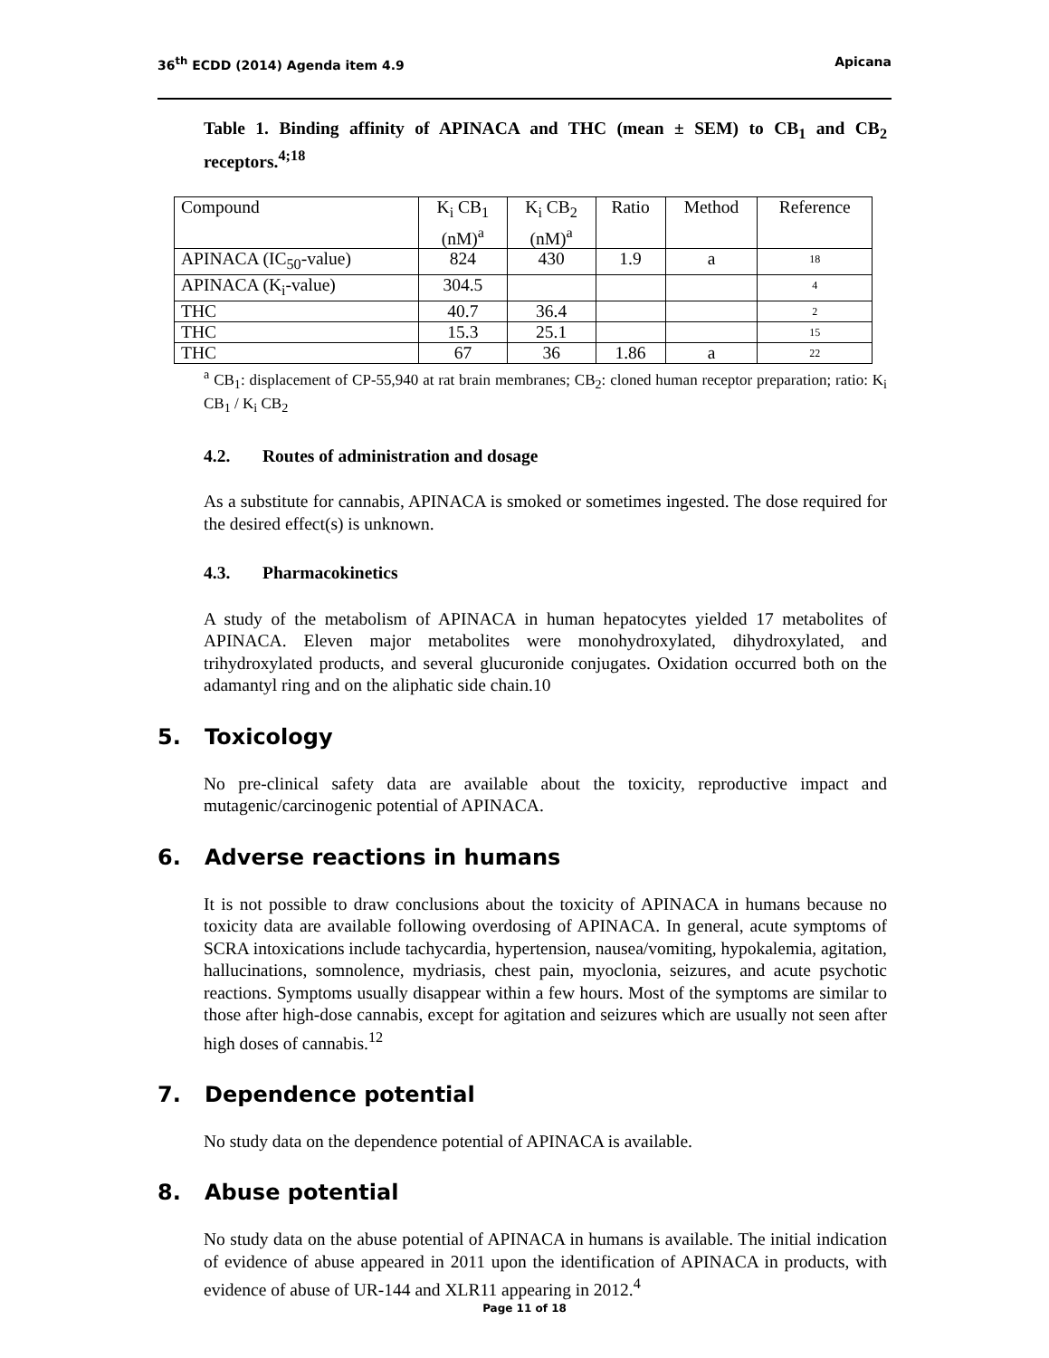36<sup>th</sup> ECDD (2014) Agenda item 4.9 Apicana
Table 1. Binding affinity of APINACA and THC (mean ± SEM) to CB<sub>1</sub> and CB<sub>2</sub> receptors.<sup>4;18</sup>
| Compound | K<sub>i</sub> CB<sub>1</sub> (nM)<sup>a</sup> | K<sub>i</sub> CB<sub>2</sub> (nM)<sup>a</sup> | Ratio | Method | Reference |
| APINACA (IC<sub>50</sub>-value) | 824 | 430 | 1.9 | a | 18 |
| APINACA (K<sub>i</sub>-value) | 304.5 | | | | 4 |
| THC | 40.7 | 36.4 | | | 2 |
| THC | 15.3 | 25.1 | | | 15 |
| THC | 67 | 36 | 1.86 | a | 22 |
<sup>a</sup> CB<sub>1</sub>: displacement of CP-55,940 at rat brain membranes; CB<sub>2</sub>: cloned human receptor preparation; ratio: K<sub>i</sub> CB<sub>1</sub> / K<sub>i</sub> CB<sub>2</sub>
4.2. Routes of administration and dosage
As a substitute for cannabis, APINACA is smoked or sometimes ingested. The dose required for the desired effect(s) is unknown.
4.3. Pharmacokinetics
A study of the metabolism of APINACA in human hepatocytes yielded 17 metabolites of APINACA. Eleven major metabolites were monohydroxylated, dihydroxylated, and trihydroxylated products, and several glucuronide conjugates. Oxidation occurred both on the adamantyl ring and on the aliphatic side chain.10
5. Toxicology
No pre-clinical safety data are available about the toxicity, reproductive impact and mutagenic/carcinogenic potential of APINACA.
6. Adverse reactions in humans
It is not possible to draw conclusions about the toxicity of APINACA in humans because no toxicity data are available following overdosing of APINACA. In general, acute symptoms of SCRA intoxications include tachycardia, hypertension, nausea/vomiting, hypokalemia, agitation, hallucinations, somnolence, mydriasis, chest pain, myoclonia, seizures, and acute psychotic reactions. Symptoms usually disappear within a few hours. Most of the symptoms are similar to those after high-dose cannabis, except for agitation and seizures which are usually not seen after high doses of cannabis.<sup>12</sup>
7. Dependence potential
No study data on the dependence potential of APINACA is available.
8. Abuse potential
No study data on the abuse potential of APINACA in humans is available. The initial indication of evidence of abuse appeared in 2011 upon the identification of APINACA in products, with evidence of abuse of UR-144 and XLR11 appearing in 2012.<sup>4</sup>
Page 11 of 18